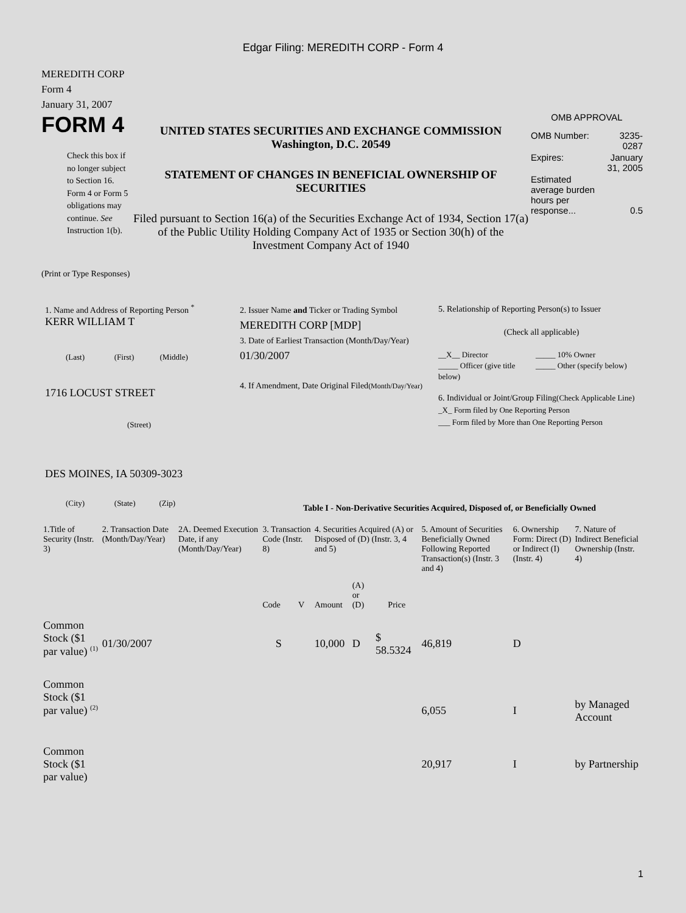Edgar Filing: MEREDITH CORP - Form 4
MEREDITH CORP
Form 4
January 31, 2007
FORM 4
Check this box if no longer subject to Section 16. Form 4 or Form 5 obligations may continue. See Instruction 1(b).
UNITED STATES SECURITIES AND EXCHANGE COMMISSION
Washington, D.C. 20549
STATEMENT OF CHANGES IN BENEFICIAL OWNERSHIP OF SECURITIES
Filed pursuant to Section 16(a) of the Securities Exchange Act of 1934, Section 17(a) of the Public Utility Holding Company Act of 1935 or Section 30(h) of the Investment Company Act of 1940
OMB APPROVAL
| OMB Number: | 3235-0287 |
| Expires: | January 31, 2005 |
| Estimated average burden hours per response... | 0.5 |
(Print or Type Responses)
1. Name and Address of Reporting Person <sup>*</sup>
KERR WILLIAM T
(Last) (First) (Middle)
1716 LOCUST STREET
(Street)
DES MOINES, IA 50309-3023
(City) (State) (Zip)
2. Issuer Name and Ticker or Trading Symbol
MEREDITH CORP [MDP]
3. Date of Earliest Transaction (Month/Day/Year)
01/30/2007
4. If Amendment, Date Original Filed(Month/Day/Year)
5. Relationship of Reporting Person(s) to Issuer
(Check all applicable)
__X__ Director
_____ Officer (give title below)
_____ 10% Owner
_____ Other (specify below)
6. Individual or Joint/Group Filing(Check Applicable Line)
_X_ Form filed by One Reporting Person
___ Form filed by More than One Reporting Person
Table I - Non-Derivative Securities Acquired, Disposed of, or Beneficially Owned
| 1.Title of Security (Instr. 3) | 2. Transaction Date (Month/Day/Year) | 2A. Deemed Execution Date, if any (Month/Day/Year) | 3. Transaction Code (Instr. 8) | | 4. Securities Acquired (A) or Disposed of (D) (Instr. 3, 4 and 5) | | | 5. Amount of Securities Beneficially Owned Following Reported Transaction(s) (Instr. 3 and 4) | 6. Ownership Form: Direct (D) or Indirect (I) (Instr. 4) | 7. Nature of Indirect Beneficial Ownership (Instr. 4) |
| --- | --- | --- | --- | --- | --- | --- | --- | --- | --- | --- |
| | | | Code | V | Amount | (A) or (D) | Price | | | |
| Common Stock ($1 par value) <sup>(1)</sup> | 01/30/2007 | | S | | 10,000 | D | $ 58.5324 | 46,819 | D | |
| Common Stock ($1 par value) <sup>(2)</sup> | | | | | | | | 6,055 | I | by Managed Account |
| Common Stock ($1 par value) | | | | | | | | 20,917 | I | by Partnership |
1